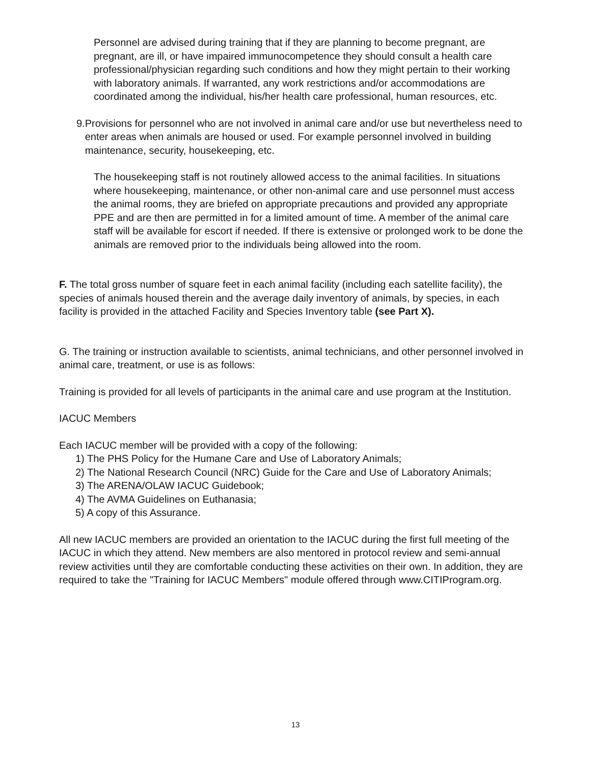Personnel are advised during training that if they are planning to become pregnant, are pregnant, are ill, or have impaired immunocompetence they should consult a health care professional/physician regarding such conditions and how they might pertain to their working with laboratory animals. If warranted, any work restrictions and/or accommodations are coordinated among the individual, his/her health care professional, human resources, etc.
9. Provisions for personnel who are not involved in animal care and/or use but nevertheless need to enter areas when animals are housed or used. For example personnel involved in building maintenance, security, housekeeping, etc.
The housekeeping staff is not routinely allowed access to the animal facilities. In situations where housekeeping, maintenance, or other non-animal care and use personnel must access the animal rooms, they are briefed on appropriate precautions and provided any appropriate PPE and are then are permitted in for a limited amount of time. A member of the animal care staff will be available for escort if needed. If there is extensive or prolonged work to be done the animals are removed prior to the individuals being allowed into the room.
F. The total gross number of square feet in each animal facility (including each satellite facility), the species of animals housed therein and the average daily inventory of animals, by species, in each facility is provided in the attached Facility and Species Inventory table (see Part X).
G. The training or instruction available to scientists, animal technicians, and other personnel involved in animal care, treatment, or use is as follows:
Training is provided for all levels of participants in the animal care and use program at the Institution.
IACUC Members
Each IACUC member will be provided with a copy of the following:
1) The PHS Policy for the Humane Care and Use of Laboratory Animals;
2) The National Research Council (NRC) Guide for the Care and Use of Laboratory Animals;
3) The ARENA/OLAW IACUC Guidebook;
4) The AVMA Guidelines on Euthanasia;
5) A copy of this Assurance.
All new IACUC members are provided an orientation to the IACUC during the first full meeting of the IACUC in which they attend. New members are also mentored in protocol review and semi-annual review activities until they are comfortable conducting these activities on their own. In addition, they are required to take the "Training for IACUC Members" module offered through www.CITIProgram.org.
13